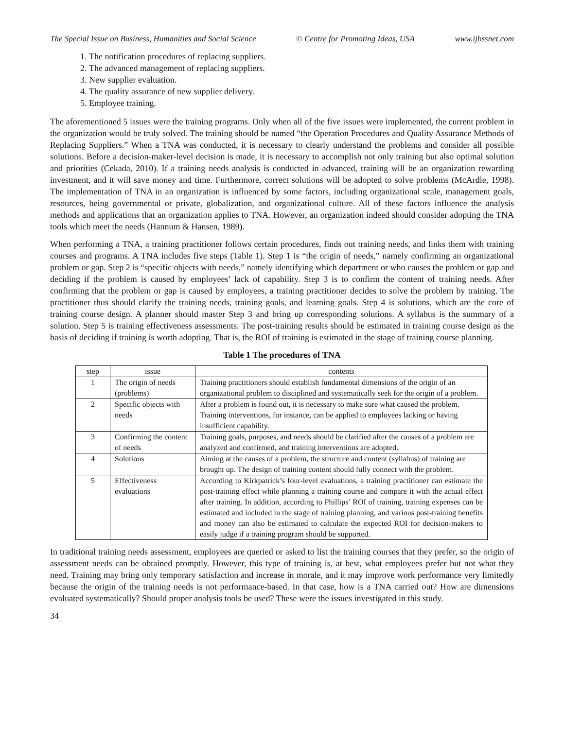The Special Issue on Business, Humanities and Social Science © Centre for Promoting Ideas, USA www.ijbssnet.com
1. The notification procedures of replacing suppliers.
2. The advanced management of replacing suppliers.
3. New supplier evaluation.
4. The quality assurance of new supplier delivery.
5. Employee training.
The aforementioned 5 issues were the training programs. Only when all of the five issues were implemented, the current problem in the organization would be truly solved. The training should be named “the Operation Procedures and Quality Assurance Methods of Replacing Suppliers.” When a TNA was conducted, it is necessary to clearly understand the problems and consider all possible solutions. Before a decision-maker-level decision is made, it is necessary to accomplish not only training but also optimal solution and priorities (Cekada, 2010). If a training needs analysis is conducted in advanced, training will be an organization rewarding investment, and it will save money and time. Furthermore, correct solutions will be adopted to solve problems (McArdle, 1998). The implementation of TNA in an organization is influenced by some factors, including organizational scale, management goals, resources, being governmental or private, globalization, and organizational culture. All of these factors influence the analysis methods and applications that an organization applies to TNA. However, an organization indeed should consider adopting the TNA tools which meet the needs (Hannum & Hansen, 1989).
When performing a TNA, a training practitioner follows certain procedures, finds out training needs, and links them with training courses and programs. A TNA includes five steps (Table 1). Step 1 is “the origin of needs,” namely confirming an organizational problem or gap. Step 2 is “specific objects with needs,” namely identifying which department or who causes the problem or gap and deciding if the problem is caused by employees’ lack of capability. Step 3 is to confirm the content of training needs. After confirming that the problem or gap is caused by employees, a training practitioner decides to solve the problem by training. The practitioner thus should clarify the training needs, training goals, and learning goals. Step 4 is solutions, which are the core of training course design. A planner should master Step 3 and bring up corresponding solutions. A syllabus is the summary of a solution. Step 5 is training effectiveness assessments. The post-training results should be estimated in training course design as the basis of deciding if training is worth adopting. That is, the ROI of training is estimated in the stage of training course planning.
Table 1 The procedures of TNA
| step | issue | contents |
| --- | --- | --- |
| 1 | The origin of needs (problems) | Training practitioners should establish fundamental dimensions of the origin of an organizational problem to disciplined and systematically seek for the origin of a problem. |
| 2 | Specific objects with needs | After a problem is found out, it is necessary to make sure what caused the problem. Training interventions, for instance, can be applied to employees lacking or having insufficient capability. |
| 3 | Confirming the content of needs | Training goals, purposes, and needs should be clarified after the causes of a problem are analyzed and confirmed, and training interventions are adopted. |
| 4 | Solutions | Aiming at the causes of a problem, the structure and content (syllabus) of training are brought up. The design of training content should fully connect with the problem. |
| 5 | Effectiveness evaluations | According to Kirkpatrick’s four-level evaluations, a training practitioner can estimate the post-training effect while planning a training course and compare it with the actual effect after training. In addition, according to Phillips’ ROI of training, training expenses can be estimated and included in the stage of training planning, and various post-training benefits and money can also be estimated to calculate the expected ROI for decision-makers to easily judge if a training program should be supported. |
In traditional training needs assessment, employees are queried or asked to list the training courses that they prefer, so the origin of assessment needs can be obtained promptly. However, this type of training is, at best, what employees prefer but not what they need. Training may bring only temporary satisfaction and increase in morale, and it may improve work performance very limitedly because the origin of the training needs is not performance-based. In that case, how is a TNA carried out? How are dimensions evaluated systematically? Should proper analysis tools be used? These were the issues investigated in this study.
34